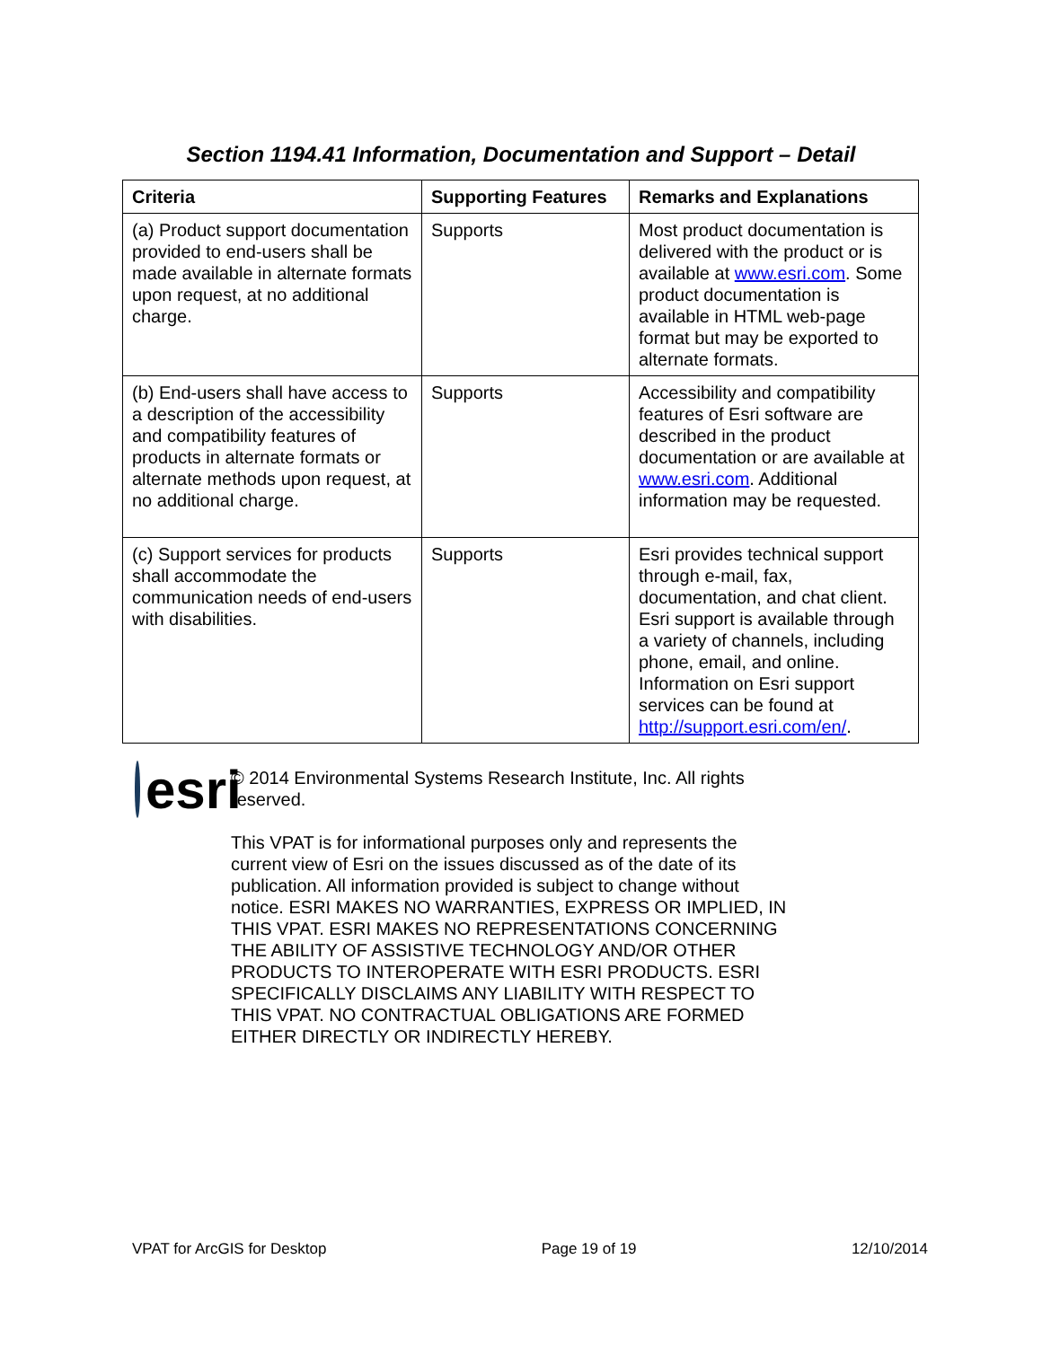Section 1194.41 Information, Documentation and Support – Detail
| Criteria | Supporting Features | Remarks and Explanations |
| --- | --- | --- |
| (a) Product support documentation provided to end-users shall be made available in alternate formats upon request, at no additional charge. | Supports | Most product documentation is delivered with the product or is available at www.esri.com . Some product documentation is available in HTML web-page format but may be exported to alternate formats. |
| (b) End-users shall have access to a description of the accessibility and compatibility features of products in alternate formats or alternate methods upon request, at no additional charge. | Supports | Accessibility and compatibility features of Esri software are described in the product documentation or are available at www.esri.com . Additional information may be requested. |
| (c) Support services for products shall accommodate the communication needs of end-users with disabilities. | Supports | Esri provides technical support through e-mail, fax, documentation, and chat client. Esri support is available through a variety of channels, including phone, email, and online. Information on Esri support services can be found at http://support.esri.com/en/ . |
esri
© 2014 Environmental Systems Research Institute, Inc. All rights reserved.
This VPAT is for informational purposes only and represents the current view of Esri on the issues discussed as of the date of its publication. All information provided is subject to change without notice. ESRI MAKES NO WARRANTIES, EXPRESS OR IMPLIED, IN THIS VPAT. ESRI MAKES NO REPRESENTATIONS CONCERNING THE ABILITY OF ASSISTIVE TECHNOLOGY AND/OR OTHER PRODUCTS TO INTEROPERATE WITH ESRI PRODUCTS. ESRI SPECIFICALLY DISCLAIMS ANY LIABILITY WITH RESPECT TO THIS VPAT. NO CONTRACTUAL OBLIGATIONS ARE FORMED EITHER DIRECTLY OR INDIRECTLY HEREBY.
VPAT for ArcGIS for Desktop Page 19 of 19 12/10/2014